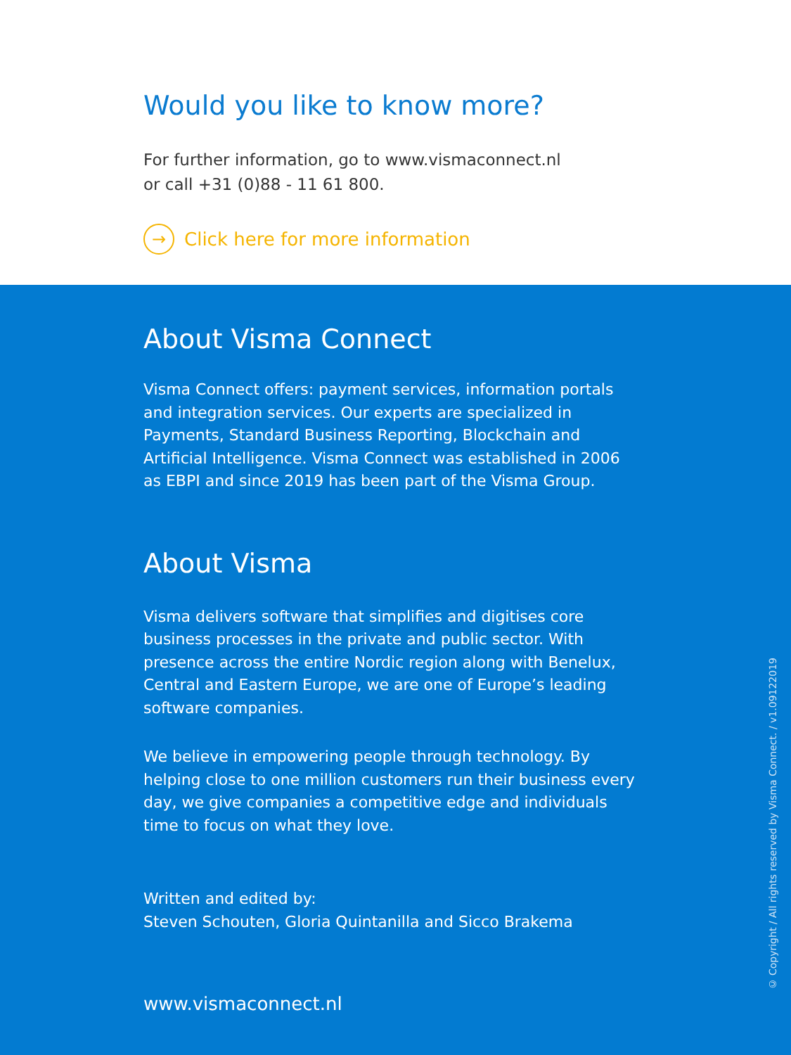Would you like to know more?
For further information, go to www.vismaconnect.nl
or call +31 (0)88 - 11 61 800.
→ Click here for more information
About Visma Connect
Visma Connect offers: payment services, information portals and integration services. Our experts are specialized in Payments, Standard Business Reporting, Blockchain and Artificial Intelligence. Visma Connect was established in 2006 as EBPI and since 2019 has been part of the Visma Group.
About Visma
Visma delivers software that simplifies and digitises core business processes in the private and public sector. With presence across the entire Nordic region along with Benelux, Central and Eastern Europe, we are one of Europe’s leading software companies.
We believe in empowering people through technology. By helping close to one million customers run their business every day, we give companies a competitive edge and individuals time to focus on what they love.
Written and edited by:
Steven Schouten, Gloria Quintanilla and Sicco Brakema
www.vismaconnect.nl
© Copyright / All rights reserved by Visma Connect. / v1.09122019